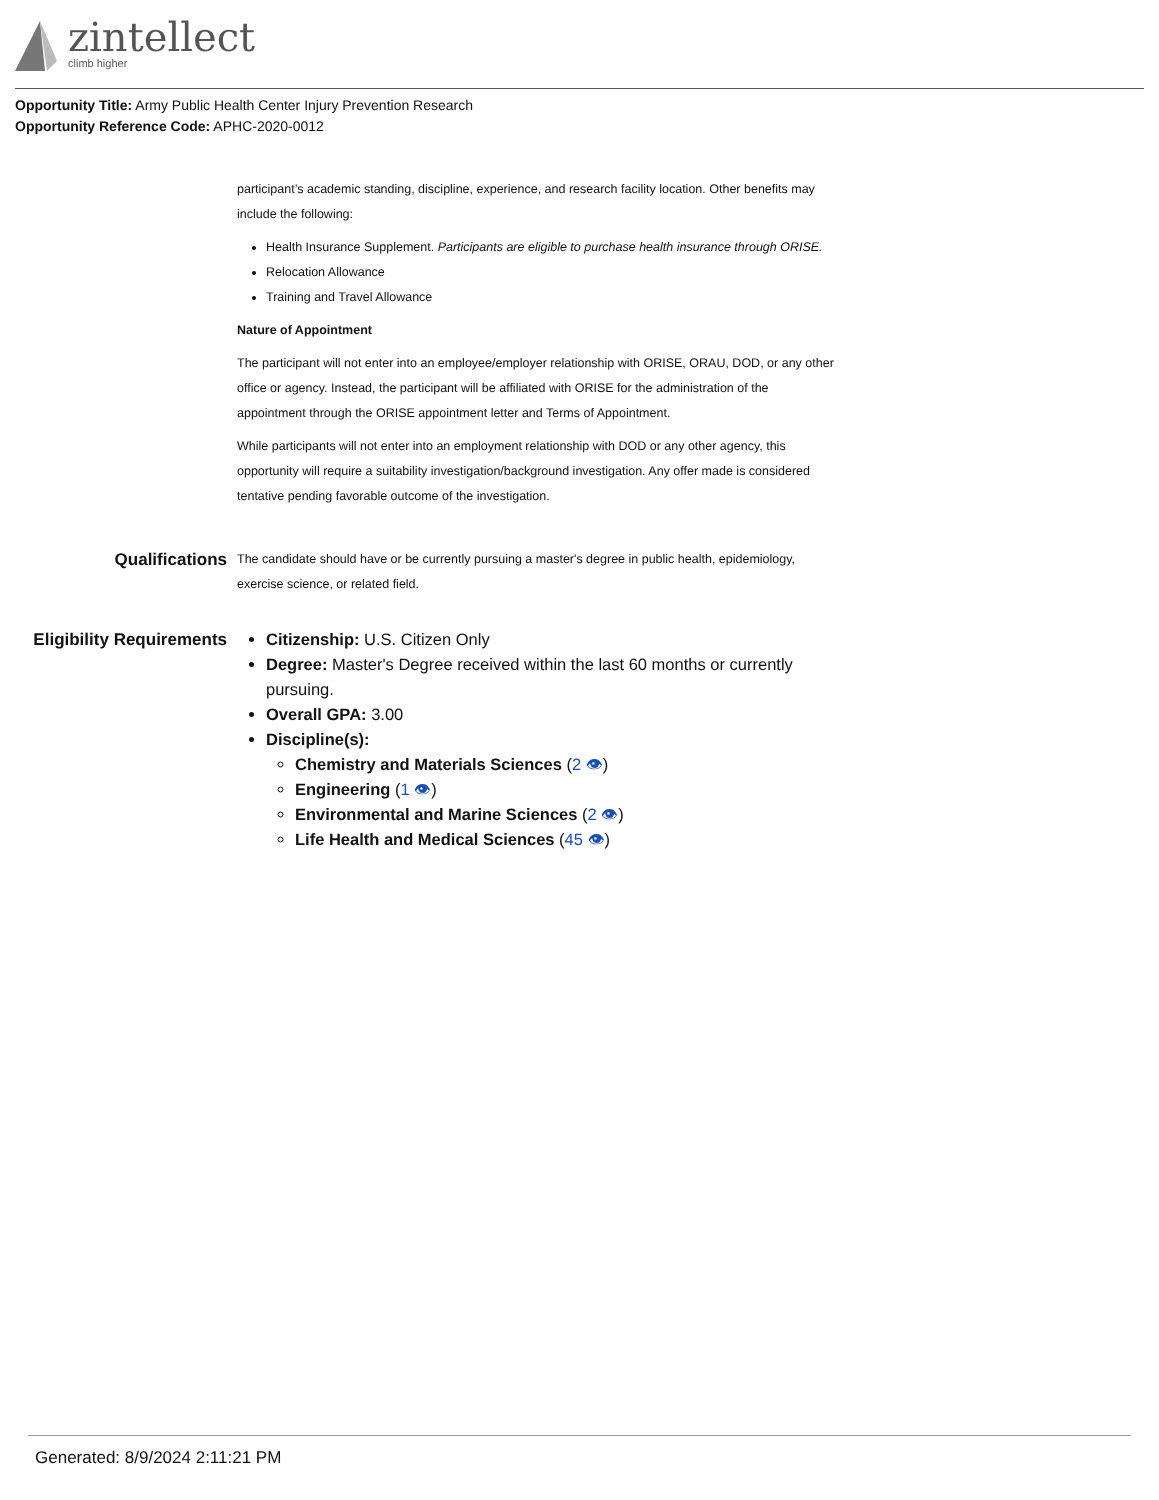zintellect
climb higher
Opportunity Title: Army Public Health Center Injury Prevention Research
Opportunity Reference Code: APHC-2020-0012
participant’s academic standing, discipline, experience, and research facility location. Other benefits may include the following:
Health Insurance Supplement. Participants are eligible to purchase health insurance through ORISE.
Relocation Allowance
Training and Travel Allowance
Nature of Appointment
The participant will not enter into an employee/employer relationship with ORISE, ORAU, DOD, or any other office or agency. Instead, the participant will be affiliated with ORISE for the administration of the appointment through the ORISE appointment letter and Terms of Appointment.
While participants will not enter into an employment relationship with DOD or any other agency, this opportunity will require a suitability investigation/background investigation. Any offer made is considered tentative pending favorable outcome of the investigation.
Qualifications
The candidate should have or be currently pursuing a master's degree in public health, epidemiology, exercise science, or related field.
Eligibility Requirements
Citizenship: U.S. Citizen Only
Degree: Master's Degree received within the last 60 months or currently pursuing.
Overall GPA: 3.00
Discipline(s):
Chemistry and Materials Sciences (2 👁)
Engineering (1 👁)
Environmental and Marine Sciences (2 👁)
Life Health and Medical Sciences (45 👁)
Generated: 8/9/2024 2:11:21 PM